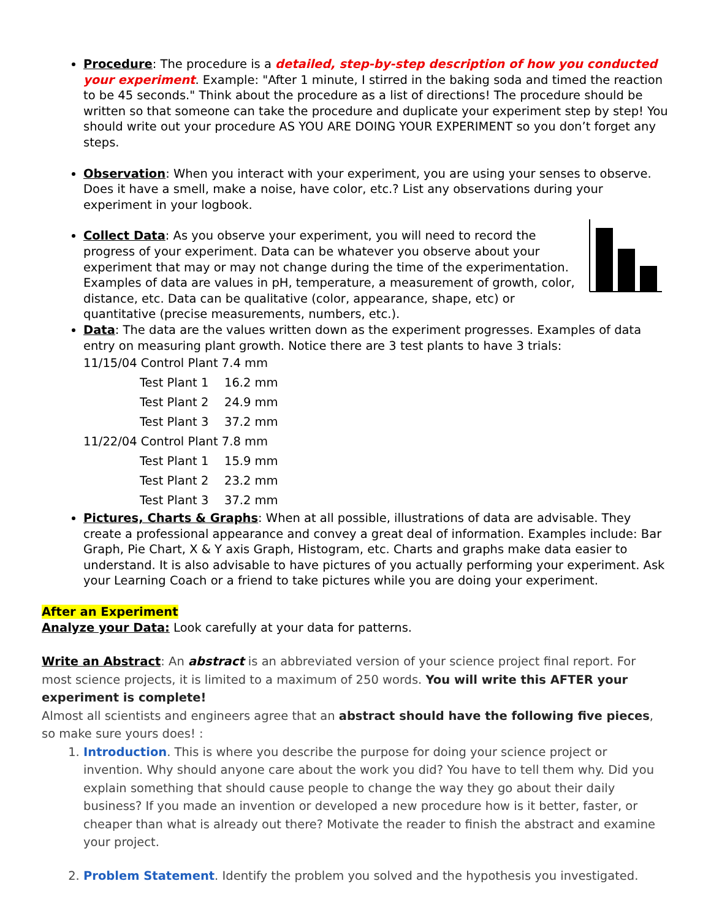Procedure: The procedure is a detailed, step-by-step description of how you conducted your experiment. Example: "After 1 minute, I stirred in the baking soda and timed the reaction to be 45 seconds." Think about the procedure as a list of directions! The procedure should be written so that someone can take the procedure and duplicate your experiment step by step! You should write out your procedure AS YOU ARE DOING YOUR EXPERIMENT so you don’t forget any steps.
Observation: When you interact with your experiment, you are using your senses to observe. Does it have a smell, make a noise, have color, etc.? List any observations during your experiment in your logbook.
Collect Data: As you observe your experiment, you will need to record the progress of your experiment. Data can be whatever you observe about your experiment that may or may not change during the time of the experimentation. Examples of data are values in pH, temperature, a measurement of growth, color, distance, etc. Data can be qualitative (color, appearance, shape, etc) or quantitative (precise measurements, numbers, etc.).
Data: The data are the values written down as the experiment progresses. Examples of data entry on measuring plant growth. Notice there are 3 test plants to have 3 trials:
11/15/04 Control Plant 7.4 mm
Test Plant 1 16.2 mm
Test Plant 2 24.9 mm
Test Plant 3 37.2 mm
11/22/04 Control Plant 7.8 mm
Test Plant 1 15.9 mm
Test Plant 2 23.2 mm
Test Plant 3 37.2 mm
Pictures, Charts & Graphs: When at all possible, illustrations of data are advisable. They create a professional appearance and convey a great deal of information. Examples include: Bar Graph, Pie Chart, X & Y axis Graph, Histogram, etc. Charts and graphs make data easier to understand. It is also advisable to have pictures of you actually performing your experiment. Ask your Learning Coach or a friend to take pictures while you are doing your experiment.
After an Experiment
Analyze your Data: Look carefully at your data for patterns.
Write an Abstract: An abstract is an abbreviated version of your science project final report. For most science projects, it is limited to a maximum of 250 words. You will write this AFTER your experiment is complete!
Almost all scientists and engineers agree that an abstract should have the following five pieces, so make sure yours does! :
1. Introduction. This is where you describe the purpose for doing your science project or invention. Why should anyone care about the work you did? You have to tell them why. Did you explain something that should cause people to change the way they go about their daily business? If you made an invention or developed a new procedure how is it better, faster, or cheaper than what is already out there? Motivate the reader to finish the abstract and examine your project.
2. Problem Statement. Identify the problem you solved and the hypothesis you investigated.